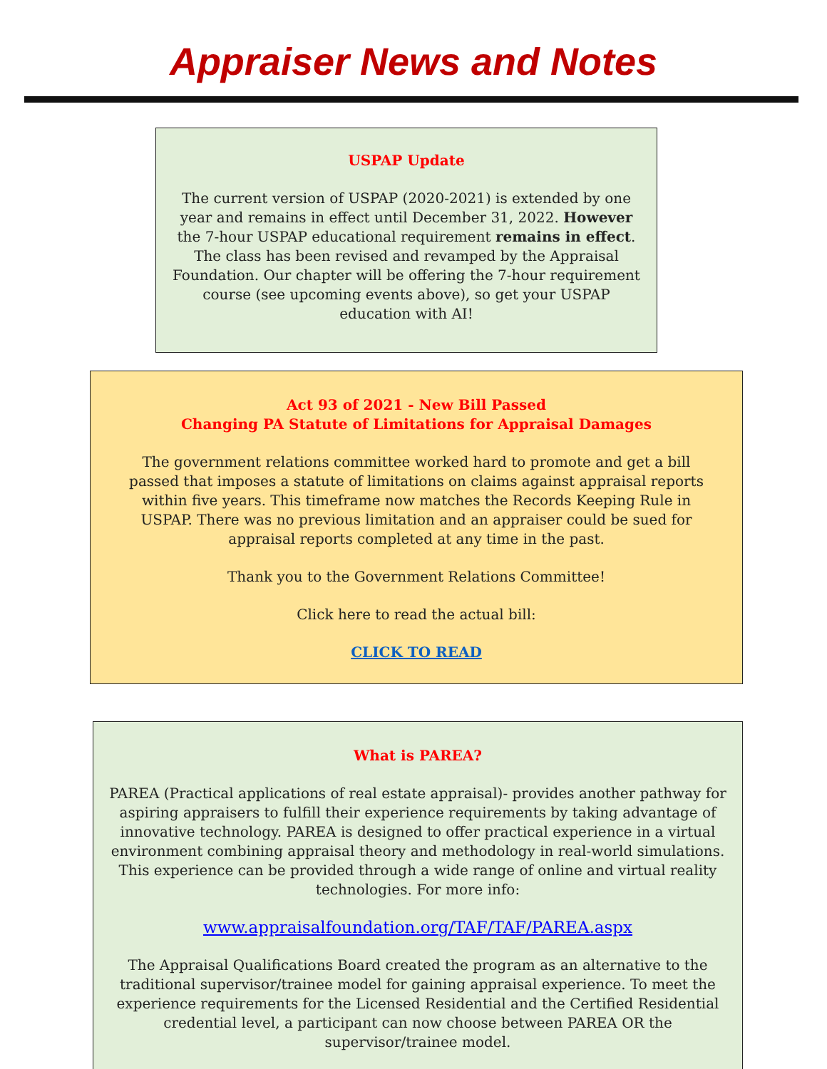Appraiser News and Notes
USPAP Update
The current version of USPAP (2020-2021) is extended by one year and remains in effect until December 31, 2022. However the 7-hour USPAP educational requirement remains in effect. The class has been revised and revamped by the Appraisal Foundation. Our chapter will be offering the 7-hour requirement course (see upcoming events above), so get your USPAP education with AI!
Act 93 of 2021 - New Bill Passed
Changing PA Statute of Limitations for Appraisal Damages
The government relations committee worked hard to promote and get a bill passed that imposes a statute of limitations on claims against appraisal reports within five years. This timeframe now matches the Records Keeping Rule in USPAP. There was no previous limitation and an appraiser could be sued for appraisal reports completed at any time in the past.
Thank you to the Government Relations Committee!
Click here to read the actual bill:
CLICK TO READ
What is PAREA?
PAREA (Practical applications of real estate appraisal)- provides another pathway for aspiring appraisers to fulfill their experience requirements by taking advantage of innovative technology. PAREA is designed to offer practical experience in a virtual environment combining appraisal theory and methodology in real-world simulations. This experience can be provided through a wide range of online and virtual reality technologies. For more info:
www.appraisalfoundation.org/TAF/TAF/PAREA.aspx
The Appraisal Qualifications Board created the program as an alternative to the traditional supervisor/trainee model for gaining appraisal experience. To meet the experience requirements for the Licensed Residential and the Certified Residential credential level, a participant can now choose between PAREA OR the supervisor/trainee model.